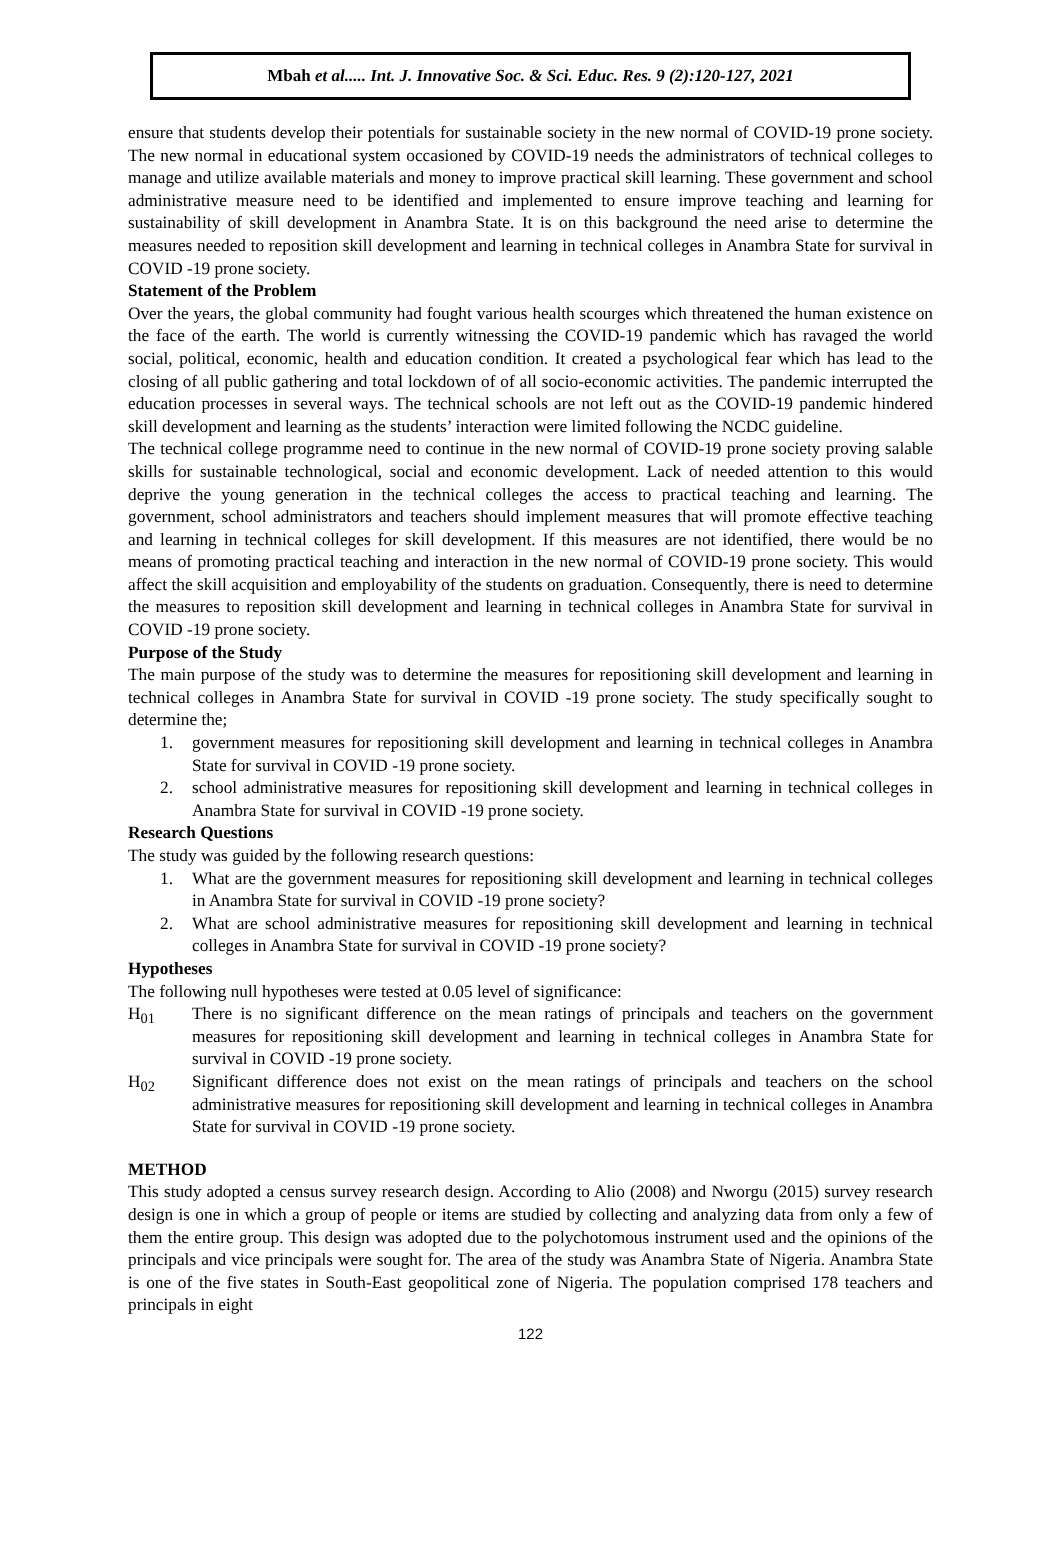Mbah et al..... Int. J. Innovative Soc. & Sci. Educ. Res. 9 (2):120-127, 2021
ensure that students develop their potentials for sustainable society in the new normal of COVID-19 prone society. The new normal in educational system occasioned by COVID-19 needs the administrators of technical colleges to manage and utilize available materials and money to improve practical skill learning. These government and school administrative measure need to be identified and implemented to ensure improve teaching and learning for sustainability of skill development in Anambra State. It is on this background the need arise to determine the measures needed to reposition skill development and learning in technical colleges in Anambra State for survival in COVID -19 prone society.
Statement of the Problem
Over the years, the global community had fought various health scourges which threatened the human existence on the face of the earth. The world is currently witnessing the COVID-19 pandemic which has ravaged the world social, political, economic, health and education condition. It created a psychological fear which has lead to the closing of all public gathering and total lockdown of of all socio-economic activities. The pandemic interrupted the education processes in several ways. The technical schools are not left out as the COVID-19 pandemic hindered skill development and learning as the students’ interaction were limited following the NCDC guideline.
The technical college programme need to continue in the new normal of COVID-19 prone society proving salable skills for sustainable technological, social and economic development. Lack of needed attention to this would deprive the young generation in the technical colleges the access to practical teaching and learning. The government, school administrators and teachers should implement measures that will promote effective teaching and learning in technical colleges for skill development. If this measures are not identified, there would be no means of promoting practical teaching and interaction in the new normal of COVID-19 prone society. This would affect the skill acquisition and employability of the students on graduation. Consequently, there is need to determine the measures to reposition skill development and learning in technical colleges in Anambra State for survival in COVID -19 prone society.
Purpose of the Study
The main purpose of the study was to determine the measures for repositioning skill development and learning in technical colleges in Anambra State for survival in COVID -19 prone society. The study specifically sought to determine the;
1. government measures for repositioning skill development and learning in technical colleges in Anambra State for survival in COVID -19 prone society.
2. school administrative measures for repositioning skill development and learning in technical colleges in Anambra State for survival in COVID -19 prone society.
Research Questions
The study was guided by the following research questions:
1. What are the government measures for repositioning skill development and learning in technical colleges in Anambra State for survival in COVID -19 prone society?
2. What are school administrative measures for repositioning skill development and learning in technical colleges in Anambra State for survival in COVID -19 prone society?
Hypotheses
The following null hypotheses were tested at 0.05 level of significance:
H<sub>01</sub> There is no significant difference on the mean ratings of principals and teachers on the government measures for repositioning skill development and learning in technical colleges in Anambra State for survival in COVID -19 prone society.
H<sub>02</sub> Significant difference does not exist on the mean ratings of principals and teachers on the school administrative measures for repositioning skill development and learning in technical colleges in Anambra State for survival in COVID -19 prone society.
METHOD
This study adopted a census survey research design. According to Alio (2008) and Nworgu (2015) survey research design is one in which a group of people or items are studied by collecting and analyzing data from only a few of them the entire group. This design was adopted due to the polychotomous instrument used and the opinions of the principals and vice principals were sought for. The area of the study was Anambra State of Nigeria. Anambra State is one of the five states in South-East geopolitical zone of Nigeria. The population comprised 178 teachers and principals in eight
122